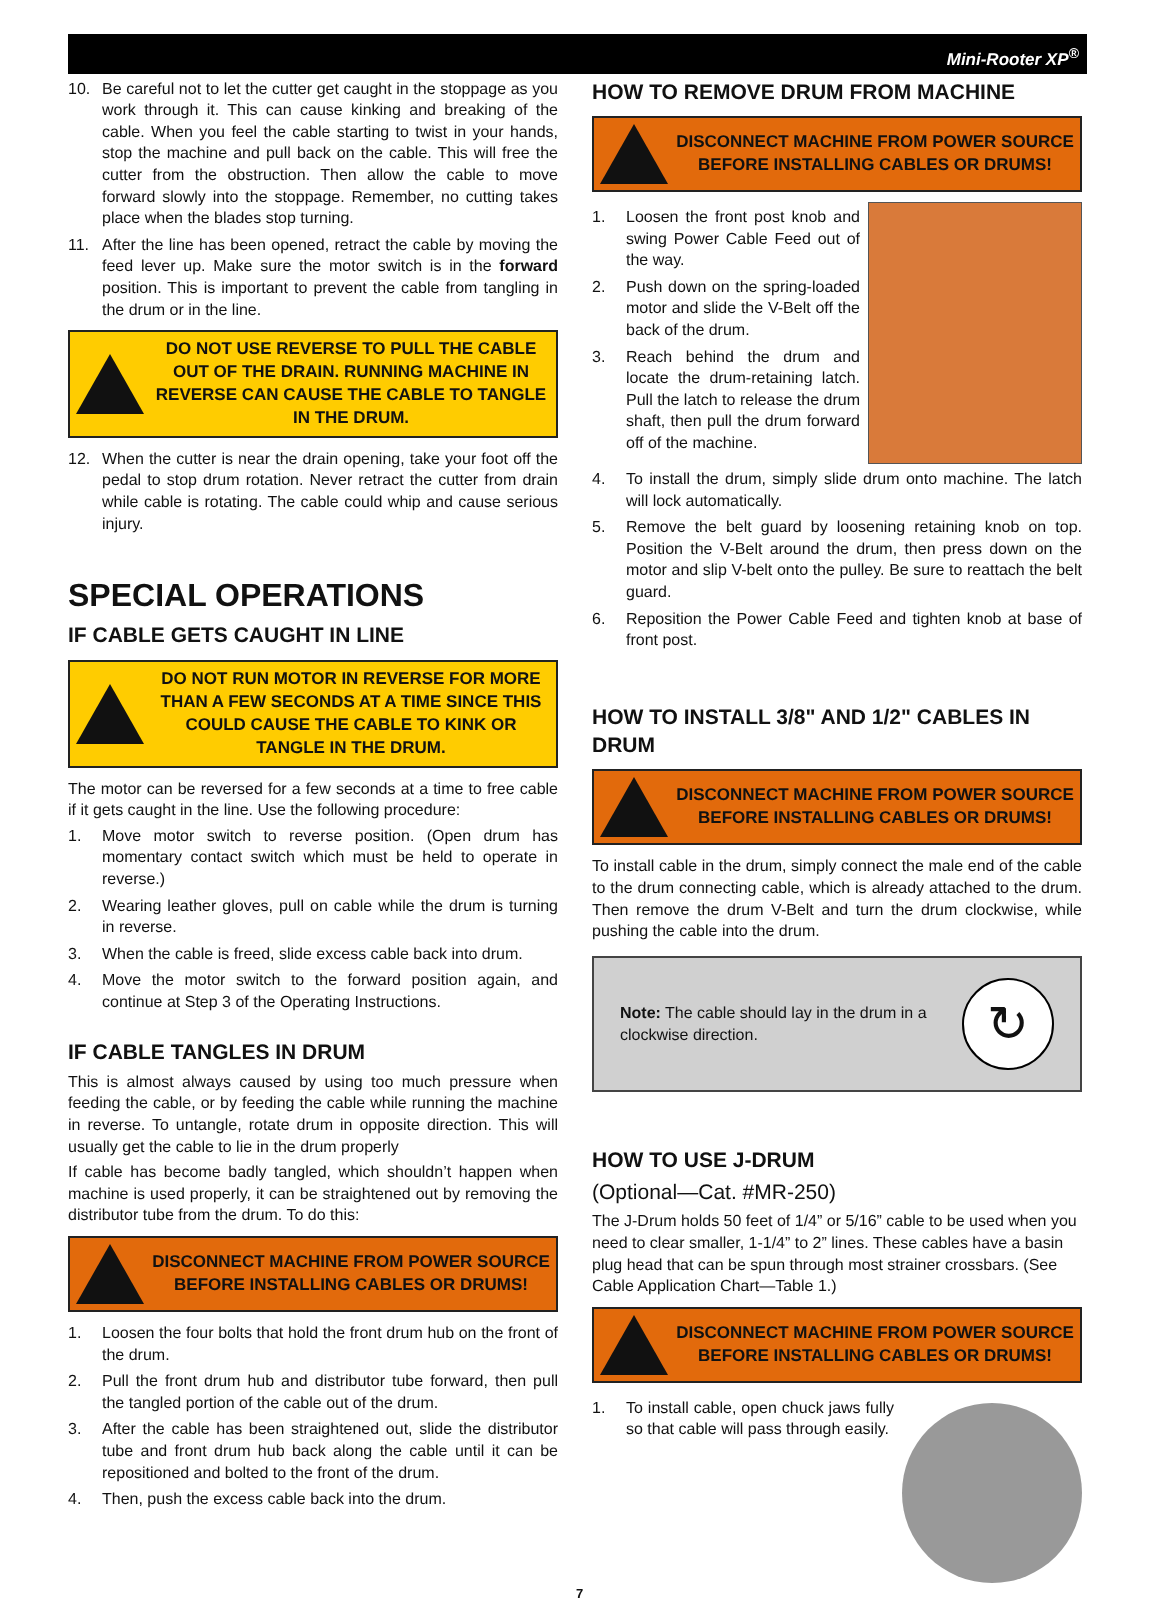Mini-Rooter XP<sup>®</sup>
10. Be careful not to let the cutter get caught in the stoppage as you work through it. This can cause kinking and breaking of the cable. When you feel the cable starting to twist in your hands, stop the machine and pull back on the cable. This will free the cutter from the obstruction. Then allow the cable to move forward slowly into the stoppage. Remember, no cutting takes place when the blades stop turning.
11. After the line has been opened, retract the cable by moving the feed lever up. Make sure the motor switch is in the forward position. This is important to prevent the cable from tangling in the drum or in the line.
DO NOT USE REVERSE TO PULL THE CABLE OUT OF THE DRAIN. RUNNING MACHINE IN REVERSE CAN CAUSE THE CABLE TO TANGLE IN THE DRUM.
12. When the cutter is near the drain opening, take your foot off the pedal to stop drum rotation. Never retract the cutter from drain while cable is rotating. The cable could whip and cause serious injury.
SPECIAL OPERATIONS
IF CABLE GETS CAUGHT IN LINE
DO NOT RUN MOTOR IN REVERSE FOR MORE THAN A FEW SECONDS AT A TIME SINCE THIS COULD CAUSE THE CABLE TO KINK OR TANGLE IN THE DRUM.
The motor can be reversed for a few seconds at a time to free cable if it gets caught in the line. Use the following procedure:
1. Move motor switch to reverse position. (Open drum has momentary contact switch which must be held to operate in reverse.)
2. Wearing leather gloves, pull on cable while the drum is turning in reverse.
3. When the cable is freed, slide excess cable back into drum.
4. Move the motor switch to the forward position again, and continue at Step 3 of the Operating Instructions.
IF CABLE TANGLES IN DRUM
This is almost always caused by using too much pressure when feeding the cable, or by feeding the cable while running the machine in reverse. To untangle, rotate drum in opposite direction. This will usually get the cable to lie in the drum properly
If cable has become badly tangled, which shouldn’t happen when machine is used properly, it can be straightened out by removing the distributor tube from the drum. To do this:
DISCONNECT MACHINE FROM POWER SOURCE BEFORE INSTALLING CABLES OR DRUMS!
1. Loosen the four bolts that hold the front drum hub on the front of the drum.
2. Pull the front drum hub and distributor tube forward, then pull the tangled portion of the cable out of the drum.
3. After the cable has been straightened out, slide the distributor tube and front drum hub back along the cable until it can be repositioned and bolted to the front of the drum.
4. Then, push the excess cable back into the drum.
HOW TO REMOVE DRUM FROM MACHINE
DISCONNECT MACHINE FROM POWER SOURCE BEFORE INSTALLING CABLES OR DRUMS!
1. Loosen the front post knob and swing Power Cable Feed out of the way.
2. Push down on the spring-loaded motor and slide the V-Belt off the back of the drum.
3. Reach behind the drum and locate the drum-retaining latch. Pull the latch to release the drum shaft, then pull the drum forward off of the machine.
4. To install the drum, simply slide drum onto machine. The latch will lock automatically.
5. Remove the belt guard by loosening retaining knob on top. Position the V-Belt around the drum, then press down on the motor and slip V-belt onto the pulley. Be sure to reattach the belt guard.
6. Reposition the Power Cable Feed and tighten knob at base of front post.
HOW TO INSTALL 3/8" AND 1/2" CABLES IN DRUM
DISCONNECT MACHINE FROM POWER SOURCE BEFORE INSTALLING CABLES OR DRUMS!
To install cable in the drum, simply connect the male end of the cable to the drum connecting cable, which is already attached to the drum. Then remove the drum V-Belt and turn the drum clockwise, while pushing the cable into the drum.
Note: The cable should lay in the drum in a clockwise direction. ↻
HOW TO USE J-DRUM
(Optional—Cat. #MR-250)
The J-Drum holds 50 feet of 1/4” or 5/16” cable to be used when you need to clear smaller, 1-1/4” to 2” lines. These cables have a basin plug head that can be spun through most strainer crossbars. (See Cable Application Chart—Table 1.)
DISCONNECT MACHINE FROM POWER SOURCE BEFORE INSTALLING CABLES OR DRUMS!
1. To install cable, open chuck jaws fully so that cable will pass through easily.
7